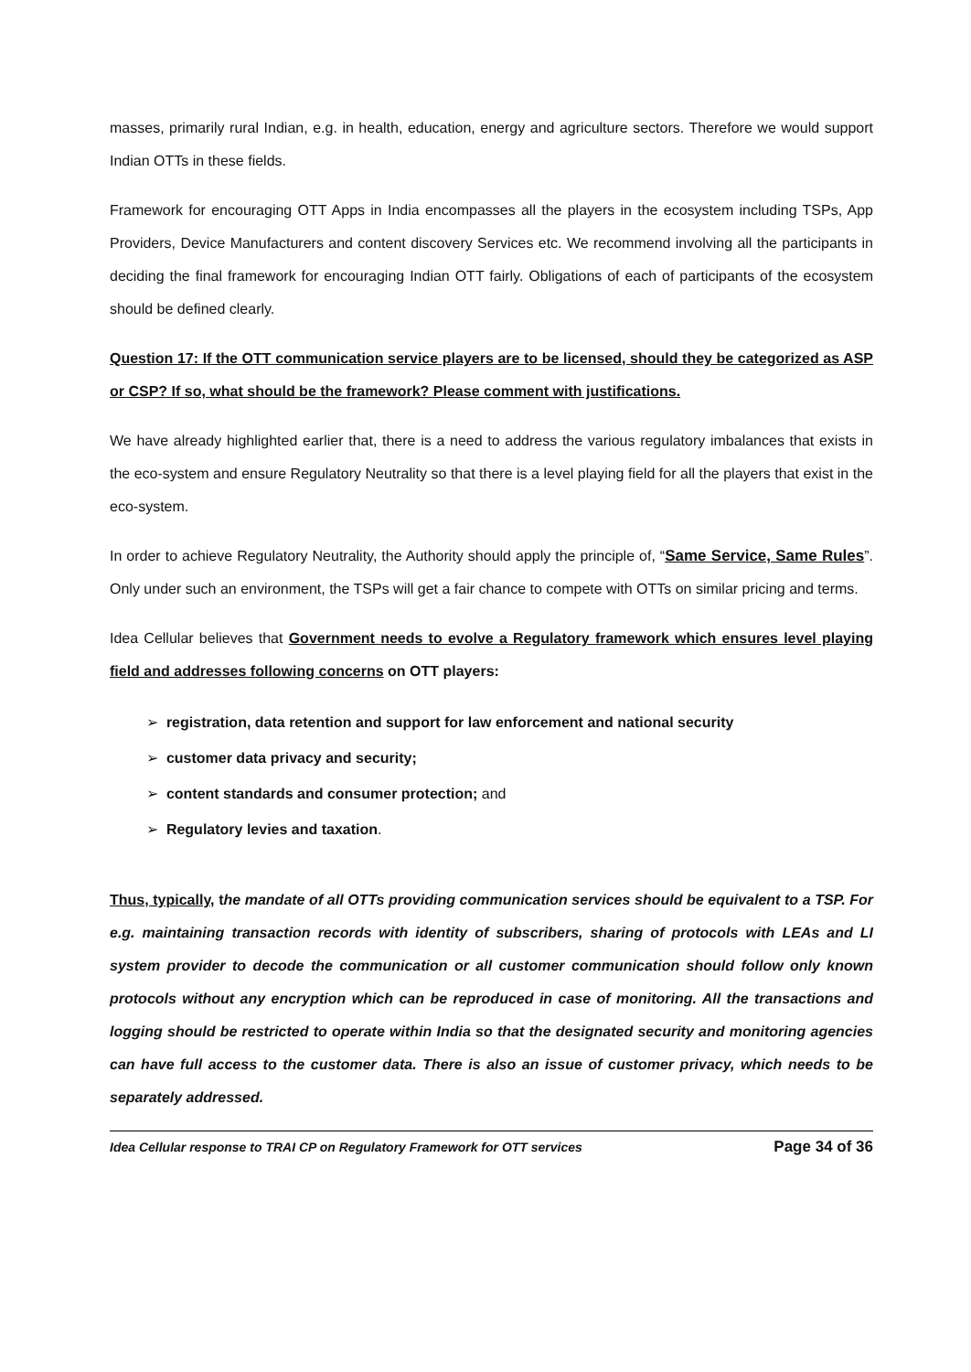masses, primarily rural Indian, e.g. in health, education, energy and agriculture sectors. Therefore we would support Indian OTTs in these fields.
Framework for encouraging OTT Apps in India encompasses all the players in the ecosystem including TSPs, App Providers, Device Manufacturers and content discovery Services etc. We recommend involving all the participants in deciding the final framework for encouraging Indian OTT fairly. Obligations of each of participants of the ecosystem should be defined clearly.
Question 17: If the OTT communication service players are to be licensed, should they be categorized as ASP or CSP? If so, what should be the framework? Please comment with justifications.
We have already highlighted earlier that, there is a need to address the various regulatory imbalances that exists in the eco-system and ensure Regulatory Neutrality so that there is a level playing field for all the players that exist in the eco-system.
In order to achieve Regulatory Neutrality, the Authority should apply the principle of, “Same Service, Same Rules”. Only under such an environment, the TSPs will get a fair chance to compete with OTTs on similar pricing and terms.
Idea Cellular believes that Government needs to evolve a Regulatory framework which ensures level playing field and addresses following concerns on OTT players:
➢ registration, data retention and support for law enforcement and national security
➢ customer data privacy and security;
➢ content standards and consumer protection; and
➢ Regulatory levies and taxation.
Thus, typically, the mandate of all OTTs providing communication services should be equivalent to a TSP. For e.g. maintaining transaction records with identity of subscribers, sharing of protocols with LEAs and LI system provider to decode the communication or all customer communication should follow only known protocols without any encryption which can be reproduced in case of monitoring. All the transactions and logging should be restricted to operate within India so that the designated security and monitoring agencies can have full access to the customer data. There is also an issue of customer privacy, which needs to be separately addressed.
Idea Cellular response to TRAI CP on Regulatory Framework for OTT services Page 34 of 36